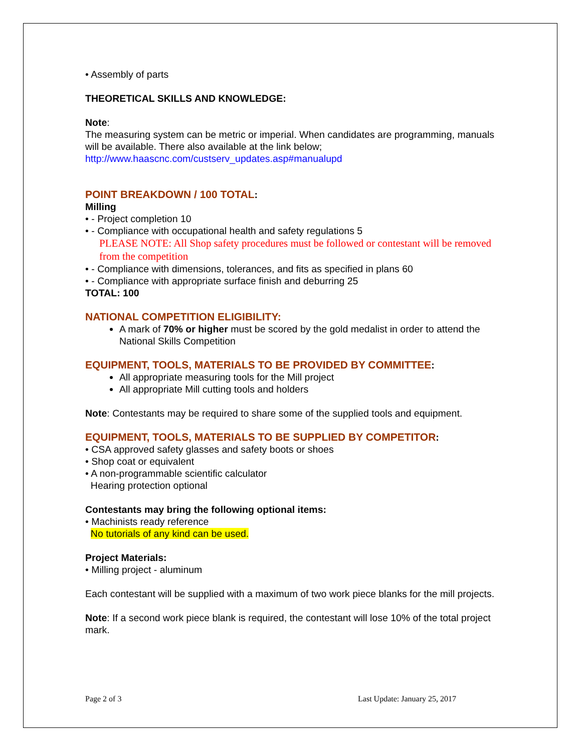• Assembly of parts
THEORETICAL SKILLS AND KNOWLEDGE:
Note:
The measuring system can be metric or imperial. When candidates are programming, manuals will be available. There also available at the link below;
http://www.haascnc.com/custserv_updates.asp#manualupd
POINT BREAKDOWN / 100 TOTAL:
Milling
• - Project completion 10
• - Compliance with occupational health and safety regulations 5
PLEASE NOTE: All Shop safety procedures must be followed or contestant will be removed from the competition
• - Compliance with dimensions, tolerances, and fits as specified in plans 60
• - Compliance with appropriate surface finish and deburring 25
TOTAL: 100
NATIONAL COMPETITION ELIGIBILITY:
A mark of 70% or higher must be scored by the gold medalist in order to attend the National Skills Competition
EQUIPMENT, TOOLS, MATERIALS TO BE PROVIDED BY COMMITTEE:
All appropriate measuring tools for the Mill project
All appropriate Mill cutting tools and holders
Note: Contestants may be required to share some of the supplied tools and equipment.
EQUIPMENT, TOOLS, MATERIALS TO BE SUPPLIED BY COMPETITOR:
• CSA approved safety glasses and safety boots or shoes
• Shop coat or equivalent
• A non-programmable scientific calculator
Hearing protection optional
Contestants may bring the following optional items:
• Machinists ready reference
No tutorials of any kind can be used.
Project Materials:
• Milling project - aluminum
Each contestant will be supplied with a maximum of two work piece blanks for the mill projects.
Note: If a second work piece blank is required, the contestant will lose 10% of the total project mark.
Page 2 of 3 Last Update: January 25, 2017